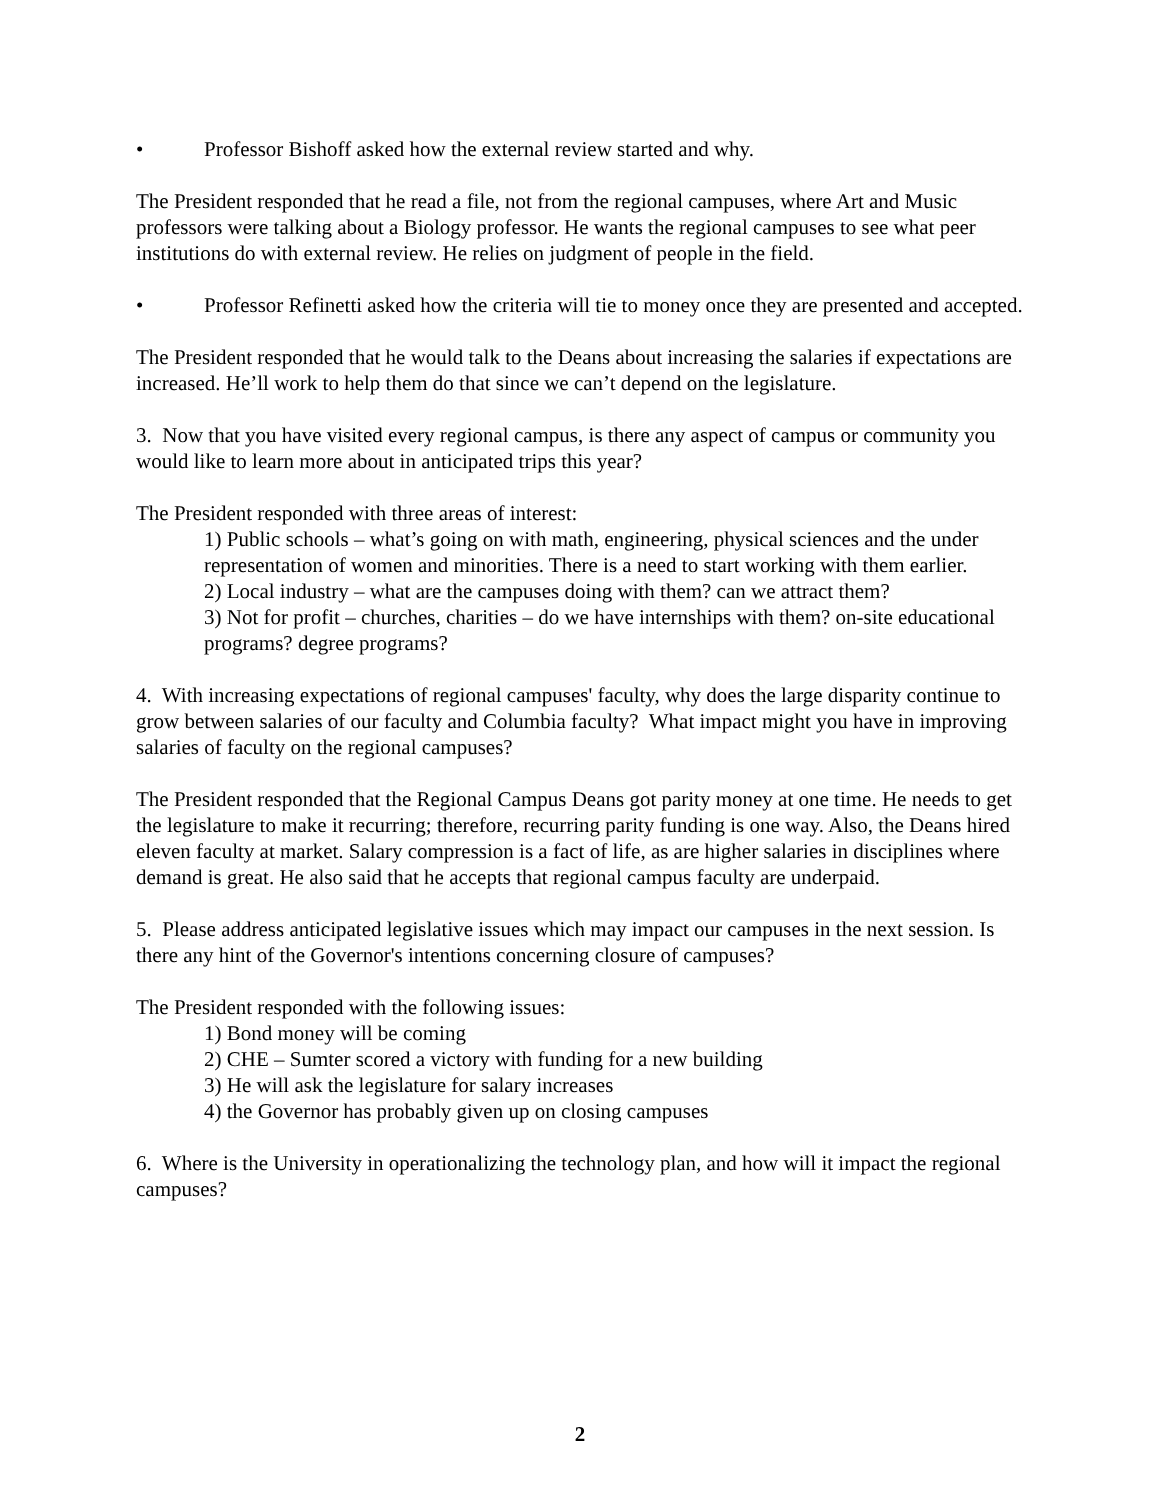• Professor Bishoff asked how the external review started and why.
The President responded that he read a file, not from the regional campuses, where Art and Music professors were talking about a Biology professor. He wants the regional campuses to see what peer institutions do with external review. He relies on judgment of people in the field.
• Professor Refinetti asked how the criteria will tie to money once they are presented and accepted.
The President responded that he would talk to the Deans about increasing the salaries if expectations are increased. He’ll work to help them do that since we can’t depend on the legislature.
3. Now that you have visited every regional campus, is there any aspect of campus or community you would like to learn more about in anticipated trips this year?
The President responded with three areas of interest:
1) Public schools – what’s going on with math, engineering, physical sciences and the under representation of women and minorities. There is a need to start working with them earlier.
2) Local industry – what are the campuses doing with them? can we attract them?
3) Not for profit – churches, charities – do we have internships with them? on-site educational programs? degree programs?
4. With increasing expectations of regional campuses' faculty, why does the large disparity continue to grow between salaries of our faculty and Columbia faculty? What impact might you have in improving salaries of faculty on the regional campuses?
The President responded that the Regional Campus Deans got parity money at one time. He needs to get the legislature to make it recurring; therefore, recurring parity funding is one way. Also, the Deans hired eleven faculty at market. Salary compression is a fact of life, as are higher salaries in disciplines where demand is great. He also said that he accepts that regional campus faculty are underpaid.
5. Please address anticipated legislative issues which may impact our campuses in the next session. Is there any hint of the Governor's intentions concerning closure of campuses?
The President responded with the following issues:
1) Bond money will be coming
2) CHE – Sumter scored a victory with funding for a new building
3) He will ask the legislature for salary increases
4) the Governor has probably given up on closing campuses
6. Where is the University in operationalizing the technology plan, and how will it impact the regional campuses?
2